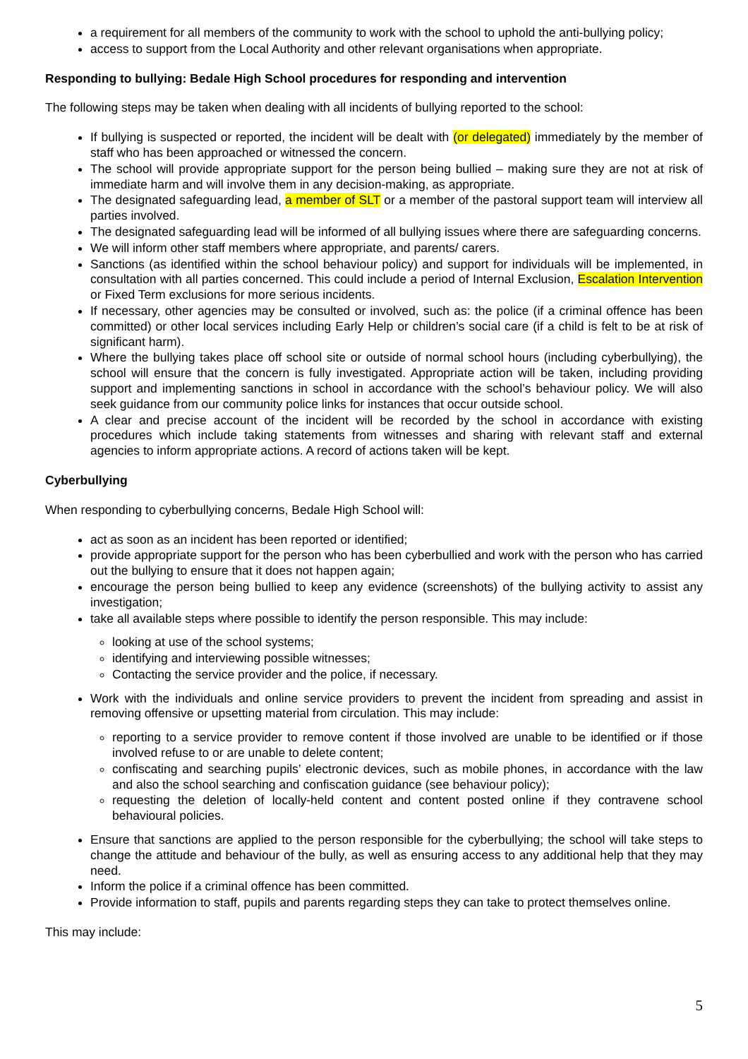a requirement for all members of the community to work with the school to uphold the anti-bullying policy;
access to support from the Local Authority and other relevant organisations when appropriate.
Responding to bullying: Bedale High School procedures for responding and intervention
The following steps may be taken when dealing with all incidents of bullying reported to the school:
If bullying is suspected or reported, the incident will be dealt with (or delegated) immediately by the member of staff who has been approached or witnessed the concern.
The school will provide appropriate support for the person being bullied – making sure they are not at risk of immediate harm and will involve them in any decision-making, as appropriate.
The designated safeguarding lead, a member of SLT or a member of the pastoral support team will interview all parties involved.
The designated safeguarding lead will be informed of all bullying issues where there are safeguarding concerns.
We will inform other staff members where appropriate, and parents/ carers.
Sanctions (as identified within the school behaviour policy) and support for individuals will be implemented, in consultation with all parties concerned. This could include a period of Internal Exclusion, Escalation Intervention or Fixed Term exclusions for more serious incidents.
If necessary, other agencies may be consulted or involved, such as: the police (if a criminal offence has been committed) or other local services including Early Help or children’s social care (if a child is felt to be at risk of significant harm).
Where the bullying takes place off school site or outside of normal school hours (including cyberbullying), the school will ensure that the concern is fully investigated. Appropriate action will be taken, including providing support and implementing sanctions in school in accordance with the school’s behaviour policy. We will also seek guidance from our community police links for instances that occur outside school.
A clear and precise account of the incident will be recorded by the school in accordance with existing procedures which include taking statements from witnesses and sharing with relevant staff and external agencies to inform appropriate actions. A record of actions taken will be kept.
Cyberbullying
When responding to cyberbullying concerns, Bedale High School will:
act as soon as an incident has been reported or identified;
provide appropriate support for the person who has been cyberbullied and work with the person who has carried out the bullying to ensure that it does not happen again;
encourage the person being bullied to keep any evidence (screenshots) of the bullying activity to assist any investigation;
take all available steps where possible to identify the person responsible. This may include:
looking at use of the school systems;
identifying and interviewing possible witnesses;
Contacting the service provider and the police, if necessary.
Work with the individuals and online service providers to prevent the incident from spreading and assist in removing offensive or upsetting material from circulation. This may include:
reporting to a service provider to remove content if those involved are unable to be identified or if those involved refuse to or are unable to delete content;
confiscating and searching pupils’ electronic devices, such as mobile phones, in accordance with the law and also the school searching and confiscation guidance (see behaviour policy);
requesting the deletion of locally-held content and content posted online if they contravene school behavioural policies.
Ensure that sanctions are applied to the person responsible for the cyberbullying; the school will take steps to change the attitude and behaviour of the bully, as well as ensuring access to any additional help that they may need.
Inform the police if a criminal offence has been committed.
Provide information to staff, pupils and parents regarding steps they can take to protect themselves online.
This may include:
5